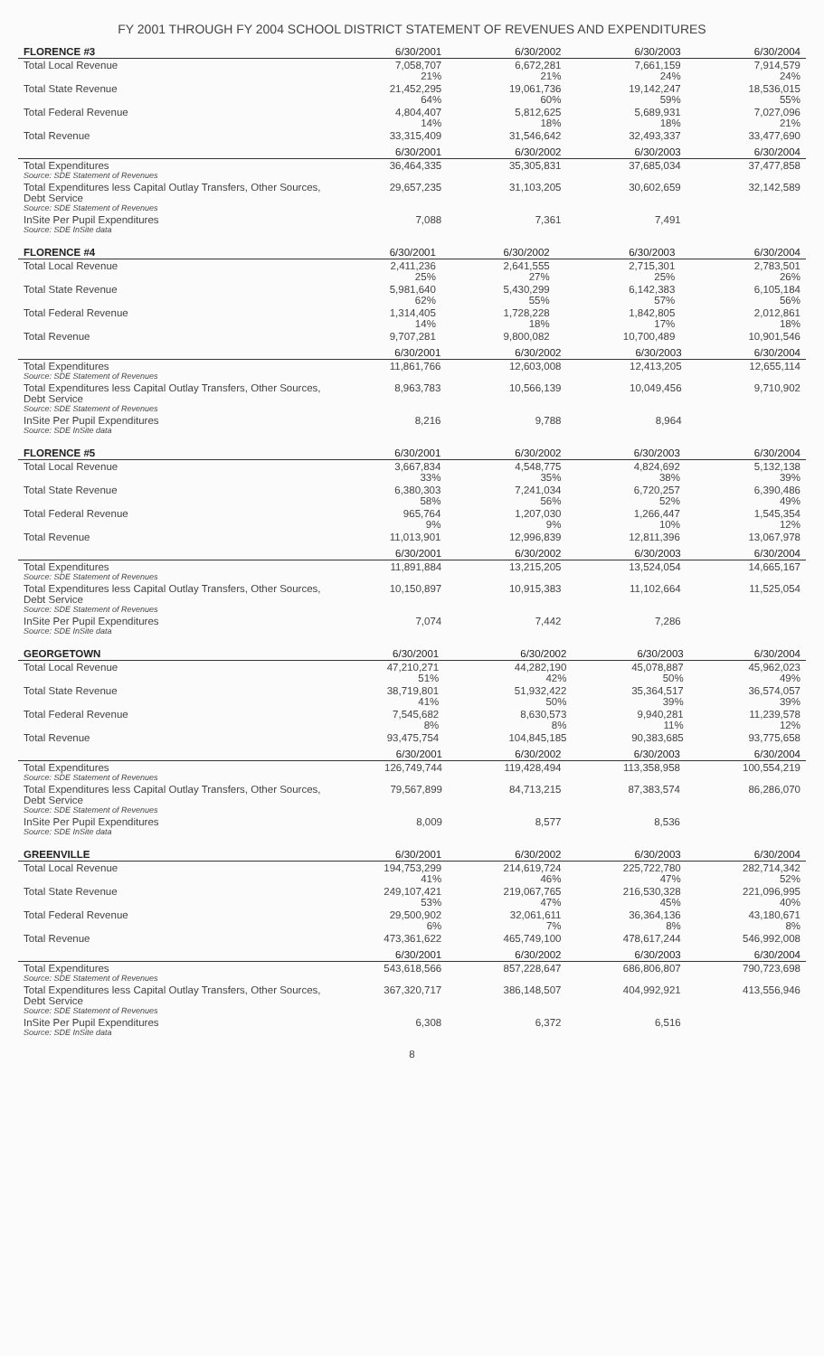FY 2001 THROUGH FY 2004 SCHOOL DISTRICT STATEMENT OF REVENUES AND EXPENDITURES
| FLORENCE #3 | 6/30/2001 | 6/30/2002 | 6/30/2003 | 6/30/2004 |
| --- | --- | --- | --- | --- |
| Total Local Revenue | 7,058,707 21% | 6,672,281 21% | 7,661,159 24% | 7,914,579 24% |
| Total State Revenue | 21,452,295 64% | 19,061,736 60% | 19,142,247 59% | 18,536,015 55% |
| Total Federal Revenue | 4,804,407 14% | 5,812,625 18% | 5,689,931 18% | 7,027,096 21% |
| Total Revenue | 33,315,409 | 31,546,642 | 32,493,337 | 33,477,690 |
| | 6/30/2001 | 6/30/2002 | 6/30/2003 | 6/30/2004 |
| --- | --- | --- | --- | --- |
| Total Expenditures Source: SDE Statement of Revenues | 36,464,335 | 35,305,831 | 37,685,034 | 37,477,858 |
| Total Expenditures less Capital Outlay Transfers, Other Sources, Debt Service Source: SDE Statement of Revenues | 29,657,235 | 31,103,205 | 30,602,659 | 32,142,589 |
| InSite Per Pupil Expenditures Source: SDE InSite data | 7,088 | 7,361 | 7,491 | |
| FLORENCE #4 | 6/30/2001 | 6/30/2002 | 6/30/2003 | 6/30/2004 |
| --- | --- | --- | --- | --- |
| Total Local Revenue | 2,411,236 25% | 2,641,555 27% | 2,715,301 25% | 2,783,501 26% |
| Total State Revenue | 5,981,640 62% | 5,430,299 55% | 6,142,383 57% | 6,105,184 56% |
| Total Federal Revenue | 1,314,405 14% | 1,728,228 18% | 1,842,805 17% | 2,012,861 18% |
| Total Revenue | 9,707,281 | 9,800,082 | 10,700,489 | 10,901,546 |
| | 6/30/2001 | 6/30/2002 | 6/30/2003 | 6/30/2004 |
| --- | --- | --- | --- | --- |
| Total Expenditures Source: SDE Statement of Revenues | 11,861,766 | 12,603,008 | 12,413,205 | 12,655,114 |
| Total Expenditures less Capital Outlay Transfers, Other Sources, Debt Service Source: SDE Statement of Revenues | 8,963,783 | 10,566,139 | 10,049,456 | 9,710,902 |
| InSite Per Pupil Expenditures Source: SDE InSite data | 8,216 | 9,788 | 8,964 | |
| FLORENCE #5 | 6/30/2001 | 6/30/2002 | 6/30/2003 | 6/30/2004 |
| --- | --- | --- | --- | --- |
| Total Local Revenue | 3,667,834 33% | 4,548,775 35% | 4,824,692 38% | 5,132,138 39% |
| Total State Revenue | 6,380,303 58% | 7,241,034 56% | 6,720,257 52% | 6,390,486 49% |
| Total Federal Revenue | 965,764 9% | 1,207,030 9% | 1,266,447 10% | 1,545,354 12% |
| Total Revenue | 11,013,901 | 12,996,839 | 12,811,396 | 13,067,978 |
| | 6/30/2001 | 6/30/2002 | 6/30/2003 | 6/30/2004 |
| --- | --- | --- | --- | --- |
| Total Expenditures Source: SDE Statement of Revenues | 11,891,884 | 13,215,205 | 13,524,054 | 14,665,167 |
| Total Expenditures less Capital Outlay Transfers, Other Sources, Debt Service Source: SDE Statement of Revenues | 10,150,897 | 10,915,383 | 11,102,664 | 11,525,054 |
| InSite Per Pupil Expenditures Source: SDE InSite data | 7,074 | 7,442 | 7,286 | |
| GEORGETOWN | 6/30/2001 | 6/30/2002 | 6/30/2003 | 6/30/2004 |
| --- | --- | --- | --- | --- |
| Total Local Revenue | 47,210,271 51% | 44,282,190 42% | 45,078,887 50% | 45,962,023 49% |
| Total State Revenue | 38,719,801 41% | 51,932,422 50% | 35,364,517 39% | 36,574,057 39% |
| Total Federal Revenue | 7,545,682 8% | 8,630,573 8% | 9,940,281 11% | 11,239,578 12% |
| Total Revenue | 93,475,754 | 104,845,185 | 90,383,685 | 93,775,658 |
| | 6/30/2001 | 6/30/2002 | 6/30/2003 | 6/30/2004 |
| --- | --- | --- | --- | --- |
| Total Expenditures Source: SDE Statement of Revenues | 126,749,744 | 119,428,494 | 113,358,958 | 100,554,219 |
| Total Expenditures less Capital Outlay Transfers, Other Sources, Debt Service Source: SDE Statement of Revenues | 79,567,899 | 84,713,215 | 87,383,574 | 86,286,070 |
| InSite Per Pupil Expenditures Source: SDE InSite data | 8,009 | 8,577 | 8,536 | |
| GREENVILLE | 6/30/2001 | 6/30/2002 | 6/30/2003 | 6/30/2004 |
| --- | --- | --- | --- | --- |
| Total Local Revenue | 194,753,299 41% | 214,619,724 46% | 225,722,780 47% | 282,714,342 52% |
| Total State Revenue | 249,107,421 53% | 219,067,765 47% | 216,530,328 45% | 221,096,995 40% |
| Total Federal Revenue | 29,500,902 6% | 32,061,611 7% | 36,364,136 8% | 43,180,671 8% |
| Total Revenue | 473,361,622 | 465,749,100 | 478,617,244 | 546,992,008 |
| | 6/30/2001 | 6/30/2002 | 6/30/2003 | 6/30/2004 |
| --- | --- | --- | --- | --- |
| Total Expenditures Source: SDE Statement of Revenues | 543,618,566 | 857,228,647 | 686,806,807 | 790,723,698 |
| Total Expenditures less Capital Outlay Transfers, Other Sources, Debt Service Source: SDE Statement of Revenues | 367,320,717 | 386,148,507 | 404,992,921 | 413,556,946 |
| InSite Per Pupil Expenditures Source: SDE InSite data | 6,308 | 6,372 | 6,516 | |
8